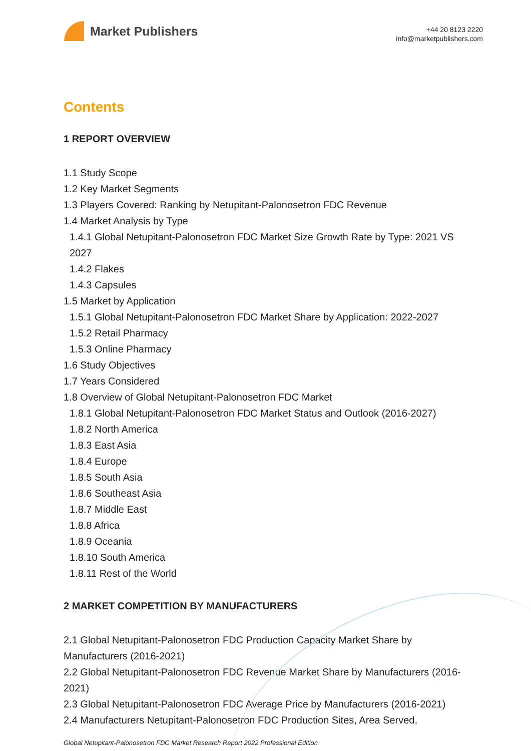Market Publishers
+44 20 8123 2220
info@marketpublishers.com
Contents
1 REPORT OVERVIEW
1.1 Study Scope
1.2 Key Market Segments
1.3 Players Covered: Ranking by Netupitant-Palonosetron FDC Revenue
1.4 Market Analysis by Type
1.4.1 Global Netupitant-Palonosetron FDC Market Size Growth Rate by Type: 2021 VS 2027
1.4.2 Flakes
1.4.3 Capsules
1.5 Market by Application
1.5.1 Global Netupitant-Palonosetron FDC Market Share by Application: 2022-2027
1.5.2 Retail Pharmacy
1.5.3 Online Pharmacy
1.6 Study Objectives
1.7 Years Considered
1.8 Overview of Global Netupitant-Palonosetron FDC Market
1.8.1 Global Netupitant-Palonosetron FDC Market Status and Outlook (2016-2027)
1.8.2 North America
1.8.3 East Asia
1.8.4 Europe
1.8.5 South Asia
1.8.6 Southeast Asia
1.8.7 Middle East
1.8.8 Africa
1.8.9 Oceania
1.8.10 South America
1.8.11 Rest of the World
2 MARKET COMPETITION BY MANUFACTURERS
2.1 Global Netupitant-Palonosetron FDC Production Capacity Market Share by Manufacturers (2016-2021)
2.2 Global Netupitant-Palonosetron FDC Revenue Market Share by Manufacturers (2016-2021)
2.3 Global Netupitant-Palonosetron FDC Average Price by Manufacturers (2016-2021)
2.4 Manufacturers Netupitant-Palonosetron FDC Production Sites, Area Served,
Global Netupitant-Palonosetron FDC Market Research Report 2022 Professional Edition